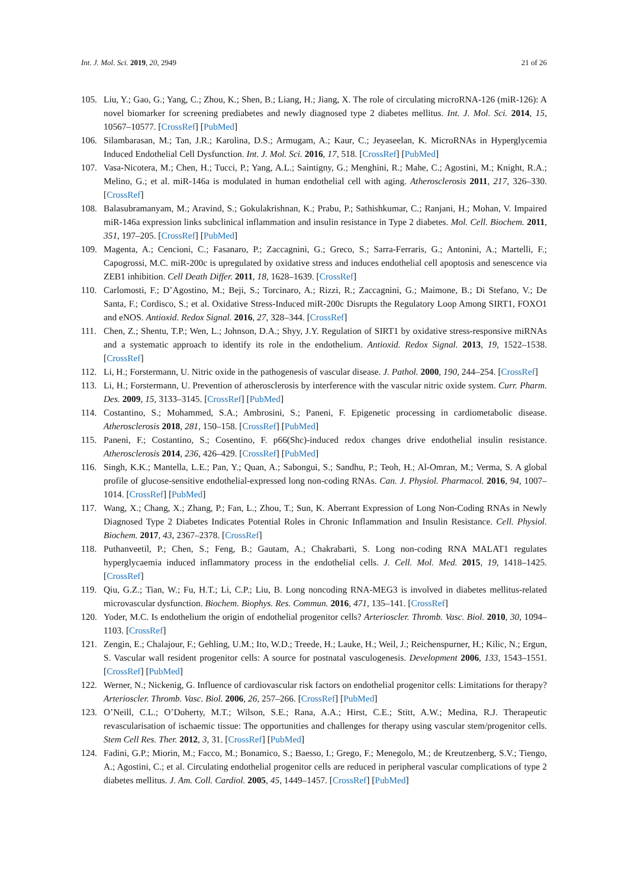Int. J. Mol. Sci. 2019, 20, 2949 21 of 26
105. Liu, Y.; Gao, G.; Yang, C.; Zhou, K.; Shen, B.; Liang, H.; Jiang, X. The role of circulating microRNA-126 (miR-126): A novel biomarker for screening prediabetes and newly diagnosed type 2 diabetes mellitus. Int. J. Mol. Sci. 2014, 15, 10567–10577. [CrossRef] [PubMed]
106. Silambarasan, M.; Tan, J.R.; Karolina, D.S.; Armugam, A.; Kaur, C.; Jeyaseelan, K. MicroRNAs in Hyperglycemia Induced Endothelial Cell Dysfunction. Int. J. Mol. Sci. 2016, 17, 518. [CrossRef] [PubMed]
107. Vasa-Nicotera, M.; Chen, H.; Tucci, P.; Yang, A.L.; Saintigny, G.; Menghini, R.; Mahe, C.; Agostini, M.; Knight, R.A.; Melino, G.; et al. miR-146a is modulated in human endothelial cell with aging. Atherosclerosis 2011, 217, 326–330. [CrossRef]
108. Balasubramanyam, M.; Aravind, S.; Gokulakrishnan, K.; Prabu, P.; Sathishkumar, C.; Ranjani, H.; Mohan, V. Impaired miR-146a expression links subclinical inflammation and insulin resistance in Type 2 diabetes. Mol. Cell. Biochem. 2011, 351, 197–205. [CrossRef] [PubMed]
109. Magenta, A.; Cencioni, C.; Fasanaro, P.; Zaccagnini, G.; Greco, S.; Sarra-Ferraris, G.; Antonini, A.; Martelli, F.; Capogrossi, M.C. miR-200c is upregulated by oxidative stress and induces endothelial cell apoptosis and senescence via ZEB1 inhibition. Cell Death Differ. 2011, 18, 1628–1639. [CrossRef]
110. Carlomosti, F.; D’Agostino, M.; Beji, S.; Torcinaro, A.; Rizzi, R.; Zaccagnini, G.; Maimone, B.; Di Stefano, V.; De Santa, F.; Cordisco, S.; et al. Oxidative Stress-Induced miR-200c Disrupts the Regulatory Loop Among SIRT1, FOXO1 and eNOS. Antioxid. Redox Signal. 2016, 27, 328–344. [CrossRef]
111. Chen, Z.; Shentu, T.P.; Wen, L.; Johnson, D.A.; Shyy, J.Y. Regulation of SIRT1 by oxidative stress-responsive miRNAs and a systematic approach to identify its role in the endothelium. Antioxid. Redox Signal. 2013, 19, 1522–1538. [CrossRef]
112. Li, H.; Forstermann, U. Nitric oxide in the pathogenesis of vascular disease. J. Pathol. 2000, 190, 244–254. [CrossRef]
113. Li, H.; Forstermann, U. Prevention of atherosclerosis by interference with the vascular nitric oxide system. Curr. Pharm. Des. 2009, 15, 3133–3145. [CrossRef] [PubMed]
114. Costantino, S.; Mohammed, S.A.; Ambrosini, S.; Paneni, F. Epigenetic processing in cardiometabolic disease. Atherosclerosis 2018, 281, 150–158. [CrossRef] [PubMed]
115. Paneni, F.; Costantino, S.; Cosentino, F. p66(Shc)-induced redox changes drive endothelial insulin resistance. Atherosclerosis 2014, 236, 426–429. [CrossRef] [PubMed]
116. Singh, K.K.; Mantella, L.E.; Pan, Y.; Quan, A.; Sabongui, S.; Sandhu, P.; Teoh, H.; Al-Omran, M.; Verma, S. A global profile of glucose-sensitive endothelial-expressed long non-coding RNAs. Can. J. Physiol. Pharmacol. 2016, 94, 1007–1014. [CrossRef] [PubMed]
117. Wang, X.; Chang, X.; Zhang, P.; Fan, L.; Zhou, T.; Sun, K. Aberrant Expression of Long Non-Coding RNAs in Newly Diagnosed Type 2 Diabetes Indicates Potential Roles in Chronic Inflammation and Insulin Resistance. Cell. Physiol. Biochem. 2017, 43, 2367–2378. [CrossRef]
118. Puthanveetil, P.; Chen, S.; Feng, B.; Gautam, A.; Chakrabarti, S. Long non-coding RNA MALAT1 regulates hyperglycaemia induced inflammatory process in the endothelial cells. J. Cell. Mol. Med. 2015, 19, 1418–1425. [CrossRef]
119. Qiu, G.Z.; Tian, W.; Fu, H.T.; Li, C.P.; Liu, B. Long noncoding RNA-MEG3 is involved in diabetes mellitus-related microvascular dysfunction. Biochem. Biophys. Res. Commun. 2016, 471, 135–141. [CrossRef]
120. Yoder, M.C. Is endothelium the origin of endothelial progenitor cells? Arterioscler. Thromb. Vasc. Biol. 2010, 30, 1094–1103. [CrossRef]
121. Zengin, E.; Chalajour, F.; Gehling, U.M.; Ito, W.D.; Treede, H.; Lauke, H.; Weil, J.; Reichenspurner, H.; Kilic, N.; Ergun, S. Vascular wall resident progenitor cells: A source for postnatal vasculogenesis. Development 2006, 133, 1543–1551. [CrossRef] [PubMed]
122. Werner, N.; Nickenig, G. Influence of cardiovascular risk factors on endothelial progenitor cells: Limitations for therapy? Arterioscler. Thromb. Vasc. Biol. 2006, 26, 257–266. [CrossRef] [PubMed]
123. O’Neill, C.L.; O’Doherty, M.T.; Wilson, S.E.; Rana, A.A.; Hirst, C.E.; Stitt, A.W.; Medina, R.J. Therapeutic revascularisation of ischaemic tissue: The opportunities and challenges for therapy using vascular stem/progenitor cells. Stem Cell Res. Ther. 2012, 3, 31. [CrossRef] [PubMed]
124. Fadini, G.P.; Miorin, M.; Facco, M.; Bonamico, S.; Baesso, I.; Grego, F.; Menegolo, M.; de Kreutzenberg, S.V.; Tiengo, A.; Agostini, C.; et al. Circulating endothelial progenitor cells are reduced in peripheral vascular complications of type 2 diabetes mellitus. J. Am. Coll. Cardiol. 2005, 45, 1449–1457. [CrossRef] [PubMed]